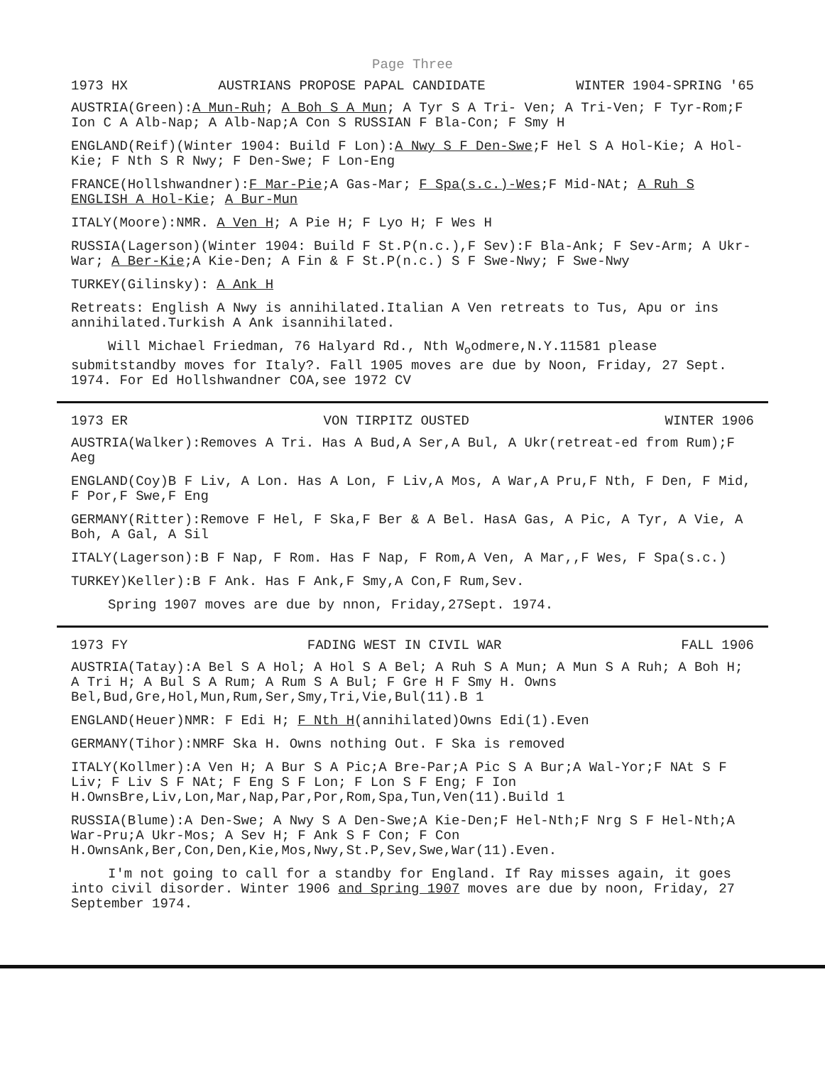Page Three
1973 HX AUSTRIANS PROPOSE PAPAL CANDIDATE WINTER 1904-SPRING '65
AUSTRIA(Green):A Mun-Ruh; A Boh S A Mun; A Tyr S A Tri- Ven; A Tri-Ven; F Tyr-Rom;F Ion C A Alb-Nap; A Alb-Nap;A Con S RUSSIAN F Bla-Con; F Smy H
ENGLAND(Reif)(Winter 1904: Build F Lon):A Nwy S F Den-Swe;F Hel S A Hol-Kie; A Hol-Kie; F Nth S R Nwy; F Den-Swe; F Lon-Eng
FRANCE(Hollshwandner):F Mar-Pie;A Gas-Mar; F Spa(s.c.)-Wes;F Mid-NAt; A Ruh S ENGLISH A Hol-Kie; A Bur-Mun
ITALY(Moore):NMR. A Ven H; A Pie H; F Lyo H; F Wes H
RUSSIA(Lagerson)(Winter 1904: Build F St.P(n.c.),F Sev):F Bla-Ank; F Sev-Arm; A Ukr-War; A Ber-Kie;A Kie-Den; A Fin & F St.P(n.c.) S F Swe-Nwy; F Swe-Nwy
TURKEY(Gilinsky): A Ank H
Retreats: English A Nwy is annihilated.Italian A Ven retreats to Tus, Apu or ins annihilated.Turkish A Ank isannihilated.
Will Michael Friedman, 76 Halyard Rd., Nth W<sub>o</sub>odmere,N.Y.11581 please submitstandby moves for Italy?. Fall 1905 moves are due by Noon, Friday, 27 Sept. 1974. For Ed Hollshwandner COA,see 1972 CV
1973 ER VON TIRPITZ OUSTED WINTER 1906
AUSTRIA(Walker):Removes A Tri. Has A Bud,A Ser,A Bul, A Ukr(retreat-ed from Rum);F Aeg
ENGLAND(Coy)B F Liv, A Lon. Has A Lon, F Liv,A Mos, A War,A Pru,F Nth, F Den, F Mid, F Por,F Swe,F Eng
GERMANY(Ritter):Remove F Hel, F Ska,F Ber & A Bel. HasA Gas, A Pic, A Tyr, A Vie, A Boh, A Gal, A Sil
ITALY(Lagerson):B F Nap, F Rom. Has F Nap, F Rom,A Ven, A Mar,,F Wes, F Spa(s.c.)
TURKEY)Keller):B F Ank. Has F Ank,F Smy,A Con,F Rum,Sev.
Spring 1907 moves are due by nnon, Friday,27Sept. 1974.
1973 FY FADING WEST IN CIVIL WAR FALL 1906
AUSTRIA(Tatay):A Bel S A Hol; A Hol S A Bel; A Ruh S A Mun; A Mun S A Ruh; A Boh H; A Tri H; A Bul S A Rum; A Rum S A Bul; F Gre H F Smy H. Owns Bel,Bud,Gre,Hol,Mun,Rum,Ser,Smy,Tri,Vie,Bul(11).B 1
ENGLAND(Heuer)NMR: F Edi H; F Nth H(annihilated)Owns Edi(1).Even
GERMANY(Tihor):NMRF Ska H. Owns nothing Out. F Ska is removed
ITALY(Kollmer):A Ven H; A Bur S A Pic;A Bre-Par;A Pic S A Bur;A Wal-Yor;F NAt S F Liv; F Liv S F NAt; F Eng S F Lon; F Lon S F Eng; F Ion H.OwnsBre,Liv,Lon,Mar,Nap,Par,Por,Rom,Spa,Tun,Ven(11).Build 1
RUSSIA(Blume):A Den-Swe; A Nwy S A Den-Swe;A Kie-Den;F Hel-Nth;F Nrg S F Hel-Nth;A War-Pru;A Ukr-Mos; A Sev H; F Ank S F Con; F Con H.OwnsAnk,Ber,Con,Den,Kie,Mos,Nwy,St.P,Sev,Swe,War(11).Even.
I'm not going to call for a standby for England. If Ray misses again, it goes into civil disorder. Winter 1906 and Spring 1907 moves are due by noon, Friday, 27 September 1974.